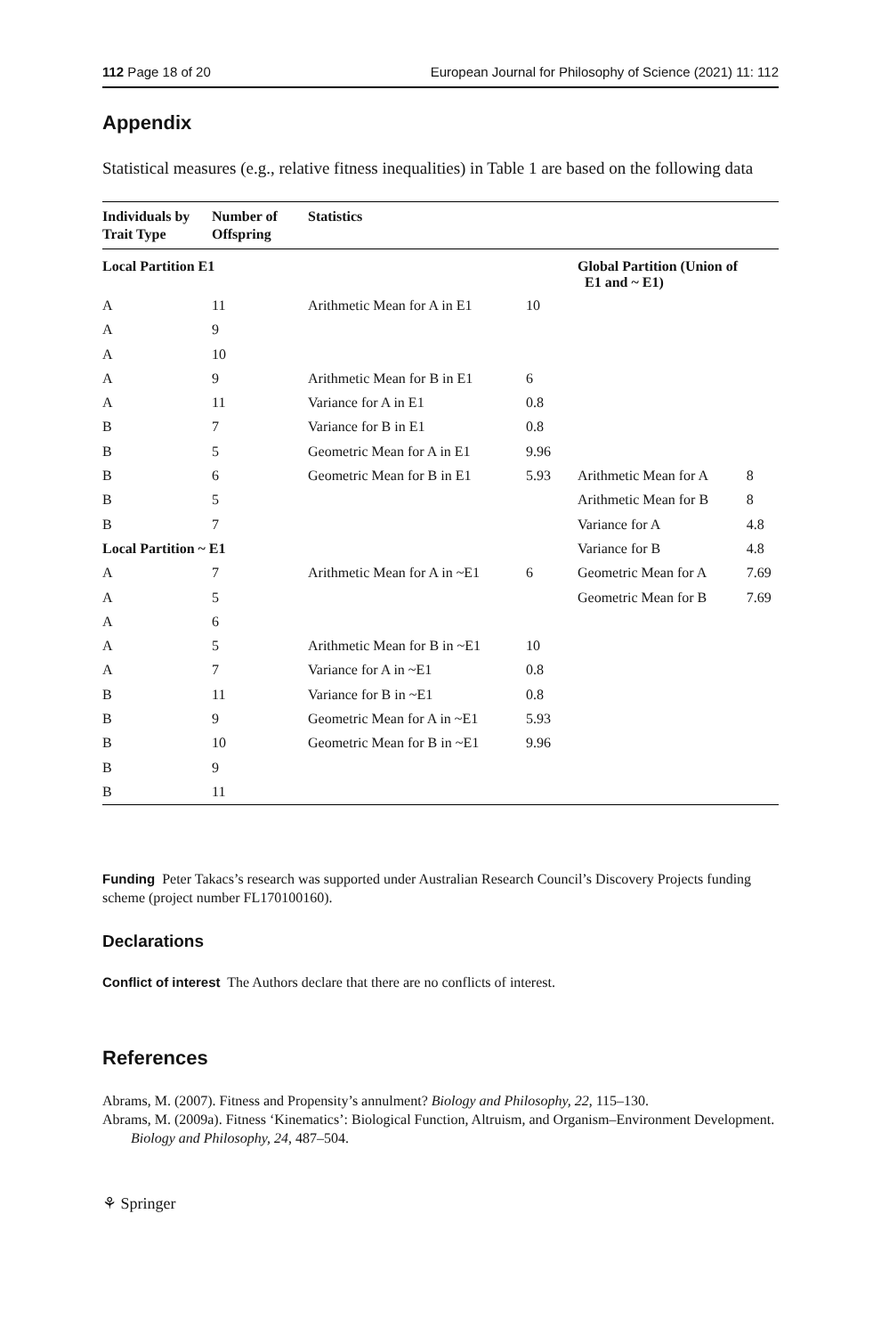112 Page 18 of 20 European Journal for Philosophy of Science (2021) 11: 112
Appendix
Statistical measures (e.g., relative fitness inequalities) in Table 1 are based on the following data
| Individuals by Trait Type | Number of Offspring | Statistics | | | |
| --- | --- | --- | --- | --- | --- |
| Local Partition E1 | | | | Global Partition (Union of E1 and ~ E1) | |
| A | 11 | Arithmetic Mean for A in E1 | 10 | | |
| A | 9 | | | | |
| A | 10 | | | | |
| A | 9 | Arithmetic Mean for B in E1 | 6 | | |
| A | 11 | Variance for A in E1 | 0.8 | | |
| B | 7 | Variance for B in E1 | 0.8 | | |
| B | 5 | Geometric Mean for A in E1 | 9.96 | | |
| B | 6 | Geometric Mean for B in E1 | 5.93 | Arithmetic Mean for A | 8 |
| B | 5 | | | Arithmetic Mean for B | 8 |
| B | 7 | | | Variance for A | 4.8 |
| Local Partition ~ E1 | | | | Variance for B | 4.8 |
| A | 7 | Arithmetic Mean for A in ~E1 | 6 | Geometric Mean for A | 7.69 |
| A | 5 | | | Geometric Mean for B | 7.69 |
| A | 6 | | | | |
| A | 5 | Arithmetic Mean for B in ~E1 | 10 | | |
| A | 7 | Variance for A in ~E1 | 0.8 | | |
| B | 11 | Variance for B in ~E1 | 0.8 | | |
| B | 9 | Geometric Mean for A in ~E1 | 5.93 | | |
| B | 10 | Geometric Mean for B in ~E1 | 9.96 | | |
| B | 9 | | | | |
| B | 11 | | | | |
Funding Peter Takacs’s research was supported under Australian Research Council’s Discovery Projects funding scheme (project number FL170100160).
Declarations
Conflict of interest The Authors declare that there are no conflicts of interest.
References
Abrams, M. (2007). Fitness and Propensity’s annulment? Biology and Philosophy, 22, 115–130.
Abrams, M. (2009a). Fitness ‘Kinematics’: Biological Function, Altruism, and Organism–Environment Development. Biology and Philosophy, 24, 487–504.
⚘ Springer